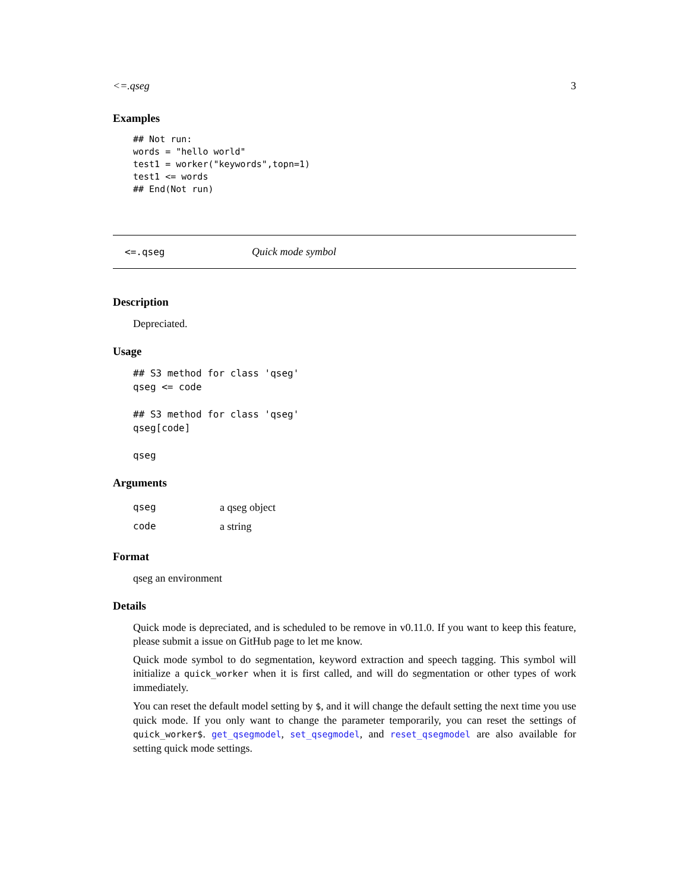<=.qseg 3
Examples
## Not run:
words = "hello world"
test1 = worker("keywords",topn=1)
test1 <= words
## End(Not run)
<=.qseg Quick mode symbol
Description
Depreciated.
Usage
## S3 method for class 'qseg'
qseg <= code

## S3 method for class 'qseg'
qseg[code]

qseg
Arguments
qseg a qseg object
code a string
Format
qseg an environment
Details
Quick mode is depreciated, and is scheduled to be remove in v0.11.0. If you want to keep this feature, please submit a issue on GitHub page to let me know.
Quick mode symbol to do segmentation, keyword extraction and speech tagging. This symbol will initialize a quick_worker when it is first called, and will do segmentation or other types of work immediately.
You can reset the default model setting by $, and it will change the default setting the next time you use quick mode. If you only want to change the parameter temporarily, you can reset the settings of quick_worker$. get_qsegmodel, set_qsegmodel, and reset_qsegmodel are also available for setting quick mode settings.